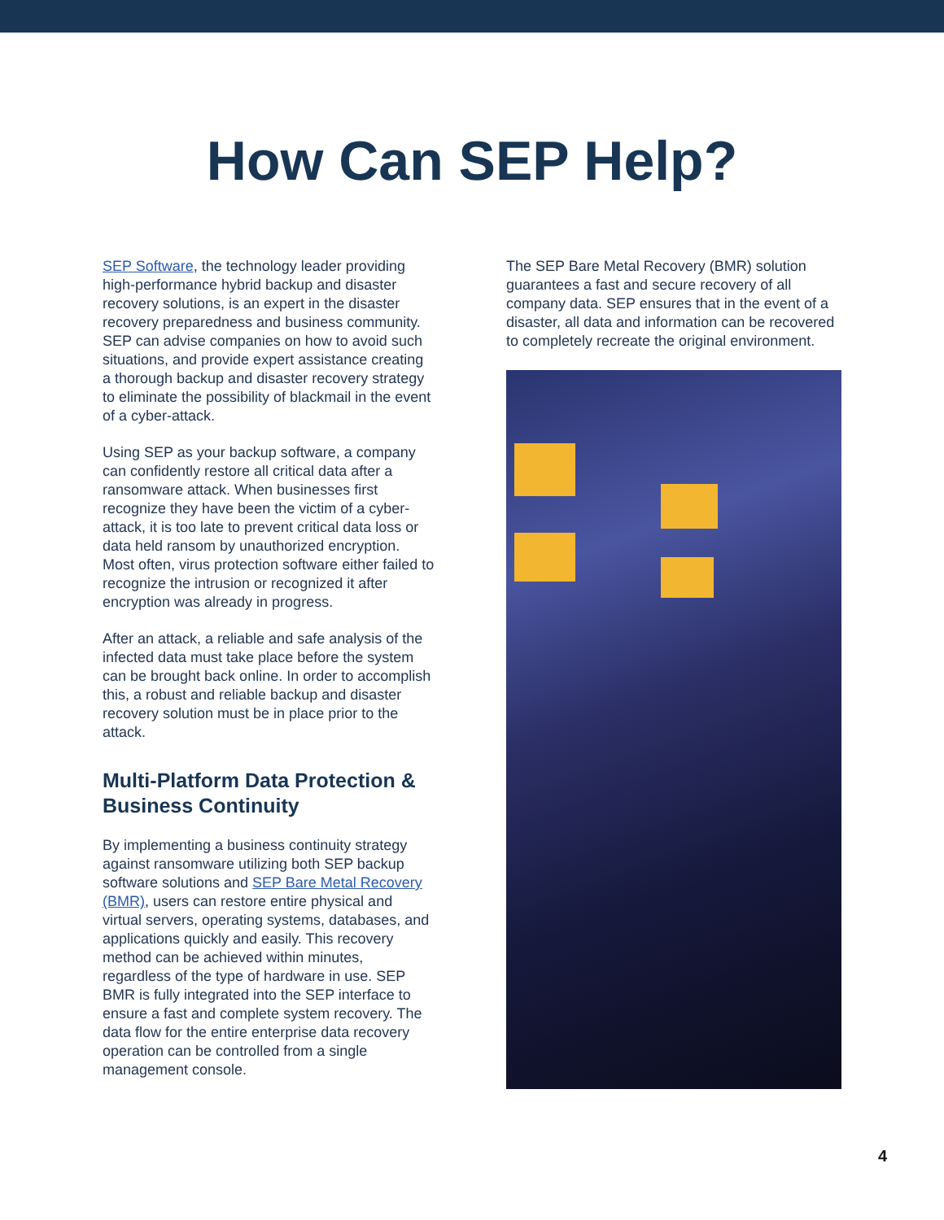How Can SEP Help?
SEP Software, the technology leader providing high-performance hybrid backup and disaster recovery solutions, is an expert in the disaster recovery preparedness and business community. SEP can advise companies on how to avoid such situations, and provide expert assistance creating a thorough backup and disaster recovery strategy to eliminate the possibility of blackmail in the event of a cyber-attack.
Using SEP as your backup software, a company can confidently restore all critical data after a ransomware attack. When businesses first recognize they have been the victim of a cyber-attack, it is too late to prevent critical data loss or data held ransom by unauthorized encryption. Most often, virus protection software either failed to recognize the intrusion or recognized it after encryption was already in progress.
After an attack, a reliable and safe analysis of the infected data must take place before the system can be brought back online. In order to accomplish this, a robust and reliable backup and disaster recovery solution must be in place prior to the attack.
Multi-Platform Data Protection & Business Continuity
By implementing a business continuity strategy against ransomware utilizing both SEP backup software solutions and SEP Bare Metal Recovery (BMR), users can restore entire physical and virtual servers, operating systems, databases, and applications quickly and easily. This recovery method can be achieved within minutes, regardless of the type of hardware in use. SEP BMR is fully integrated into the SEP interface to ensure a fast and complete system recovery. The data flow for the entire enterprise data recovery operation can be controlled from a single management console.
The SEP Bare Metal Recovery (BMR) solution guarantees a fast and secure recovery of all company data. SEP ensures that in the event of a disaster, all data and information can be recovered to completely recreate the original environment.
4